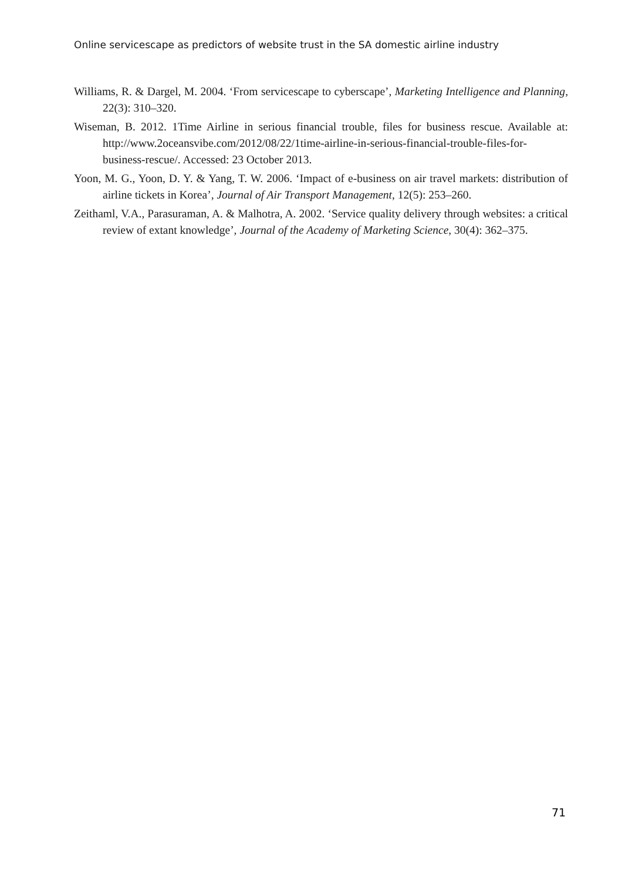Online servicescape as predictors of website trust in the SA domestic airline industry
Williams, R. & Dargel, M. 2004. ‘From servicescape to cyberscape’, Marketing Intelligence and Planning, 22(3): 310–320.
Wiseman, B. 2012. 1Time Airline in serious financial trouble, files for business rescue. Available at: http://www.2oceansvibe.com/2012/08/22/1time-airline-in-serious-financial-trouble-files-for-business-rescue/. Accessed: 23 October 2013.
Yoon, M. G., Yoon, D. Y. & Yang, T. W. 2006. ‘Impact of e-business on air travel markets: distribution of airline tickets in Korea’, Journal of Air Transport Management, 12(5): 253–260.
Zeithaml, V.A., Parasuraman, A. & Malhotra, A. 2002. ‘Service quality delivery through websites: a critical review of extant knowledge’, Journal of the Academy of Marketing Science, 30(4): 362–375.
71